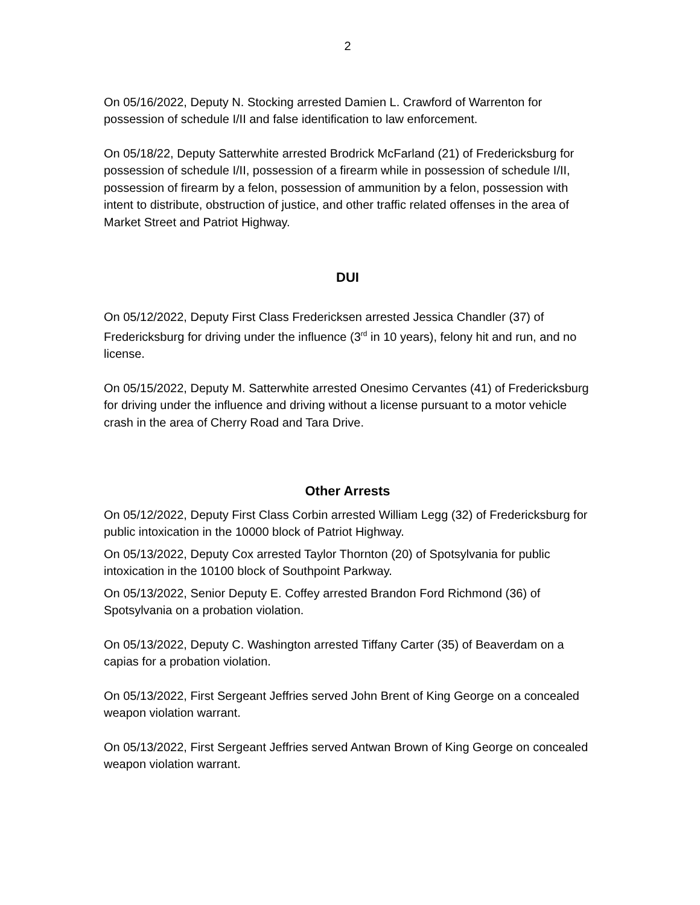2
On 05/16/2022, Deputy N. Stocking arrested Damien L. Crawford of Warrenton for possession of schedule I/II and false identification to law enforcement.
On 05/18/22, Deputy Satterwhite arrested Brodrick McFarland (21) of Fredericksburg for possession of schedule I/II, possession of a firearm while in possession of schedule I/II, possession of firearm by a felon, possession of ammunition by a felon, possession with intent to distribute, obstruction of justice, and other traffic related offenses in the area of Market Street and Patriot Highway.
DUI
On 05/12/2022, Deputy First Class Fredericksen arrested Jessica Chandler (37) of Fredericksburg for driving under the influence (3<sup>rd</sup> in 10 years), felony hit and run, and no license.
On 05/15/2022, Deputy M. Satterwhite arrested Onesimo Cervantes (41) of Fredericksburg for driving under the influence and driving without a license pursuant to a motor vehicle crash in the area of Cherry Road and Tara Drive.
Other Arrests
On 05/12/2022, Deputy First Class Corbin arrested William Legg (32) of Fredericksburg for public intoxication in the 10000 block of Patriot Highway.
On 05/13/2022, Deputy Cox arrested Taylor Thornton (20) of Spotsylvania for public intoxication in the 10100 block of Southpoint Parkway.
On 05/13/2022, Senior Deputy E. Coffey arrested Brandon Ford Richmond (36) of Spotsylvania on a probation violation.
On 05/13/2022, Deputy C. Washington arrested Tiffany Carter (35) of Beaverdam on a capias for a probation violation.
On 05/13/2022, First Sergeant Jeffries served John Brent of King George on a concealed weapon violation warrant.
On 05/13/2022, First Sergeant Jeffries served Antwan Brown of King George on concealed weapon violation warrant.